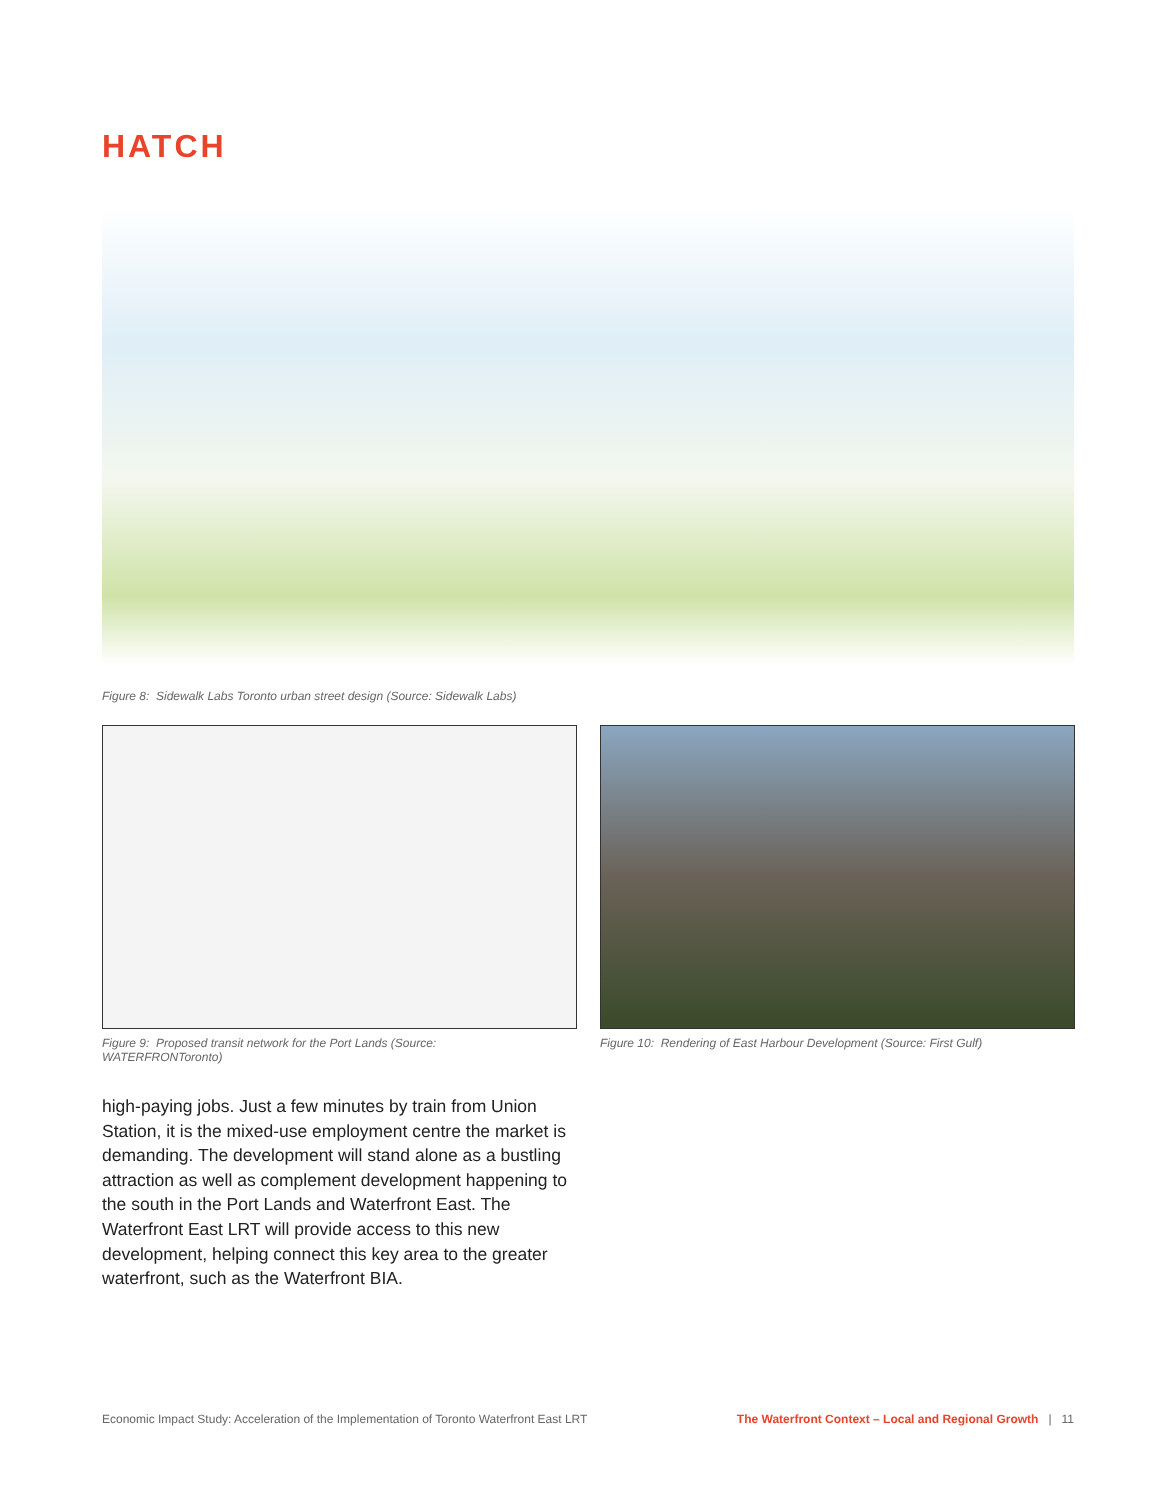HATCH
Figure 8: Sidewalk Labs Toronto urban street design (Source: Sidewalk Labs)
Figure 9: Proposed transit network for the Port Lands (Source: WATERFRONToronto)
Figure 10: Rendering of East Harbour Development (Source: First Gulf)
high-paying jobs. Just a few minutes by train from Union Station, it is the mixed-use employment centre the market is demanding. The development will stand alone as a bustling attraction as well as complement development happening to the south in the Port Lands and Waterfront East. The Waterfront East LRT will provide access to this new development, helping connect this key area to the greater waterfront, such as the Waterfront BIA.
Economic Impact Study: Acceleration of the Implementation of Toronto Waterfront East LRT The Waterfront Context – Local and Regional Growth | 11